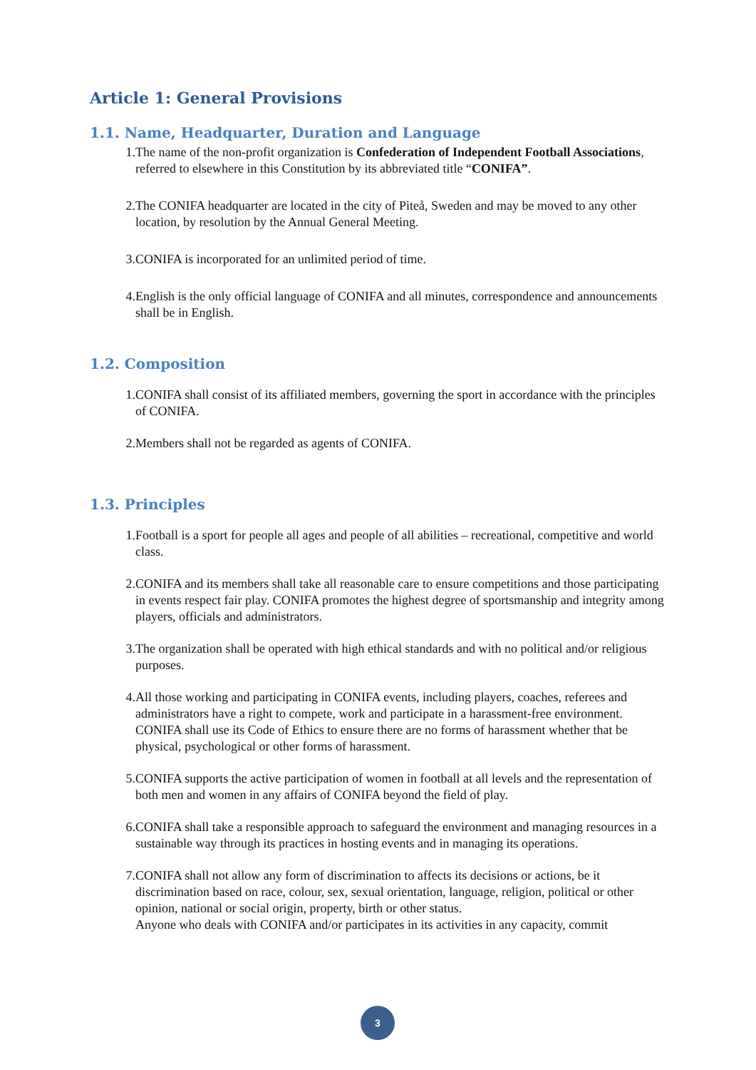Article 1: General Provisions
1.1. Name, Headquarter, Duration and Language
1. The name of the non-profit organization is Confederation of Independent Football Associations, referred to elsewhere in this Constitution by its abbreviated title “CONIFA”.
2. The CONIFA headquarter are located in the city of Piteå, Sweden and may be moved to any other location, by resolution by the Annual General Meeting.
3. CONIFA is incorporated for an unlimited period of time.
4. English is the only official language of CONIFA and all minutes, correspondence and announcements shall be in English.
1.2. Composition
1. CONIFA shall consist of its affiliated members, governing the sport in accordance with the principles of CONIFA.
2. Members shall not be regarded as agents of CONIFA.
1.3. Principles
1. Football is a sport for people all ages and people of all abilities – recreational, competitive and world class.
2. CONIFA and its members shall take all reasonable care to ensure competitions and those participating in events respect fair play. CONIFA promotes the highest degree of sportsmanship and integrity among players, officials and administrators.
3. The organization shall be operated with high ethical standards and with no political and/or religious purposes.
4. All those working and participating in CONIFA events, including players, coaches, referees and administrators have a right to compete, work and participate in a harassment-free environment. CONIFA shall use its Code of Ethics to ensure there are no forms of harassment whether that be physical, psychological or other forms of harassment.
5. CONIFA supports the active participation of women in football at all levels and the representation of both men and women in any affairs of CONIFA beyond the field of play.
6. CONIFA shall take a responsible approach to safeguard the environment and managing resources in a sustainable way through its practices in hosting events and in managing its operations.
7. CONIFA shall not allow any form of discrimination to affects its decisions or actions, be it discrimination based on race, colour, sex, sexual orientation, language, religion, political or other opinion, national or social origin, property, birth or other status.
Anyone who deals with CONIFA and/or participates in its activities in any capacity, commit
3